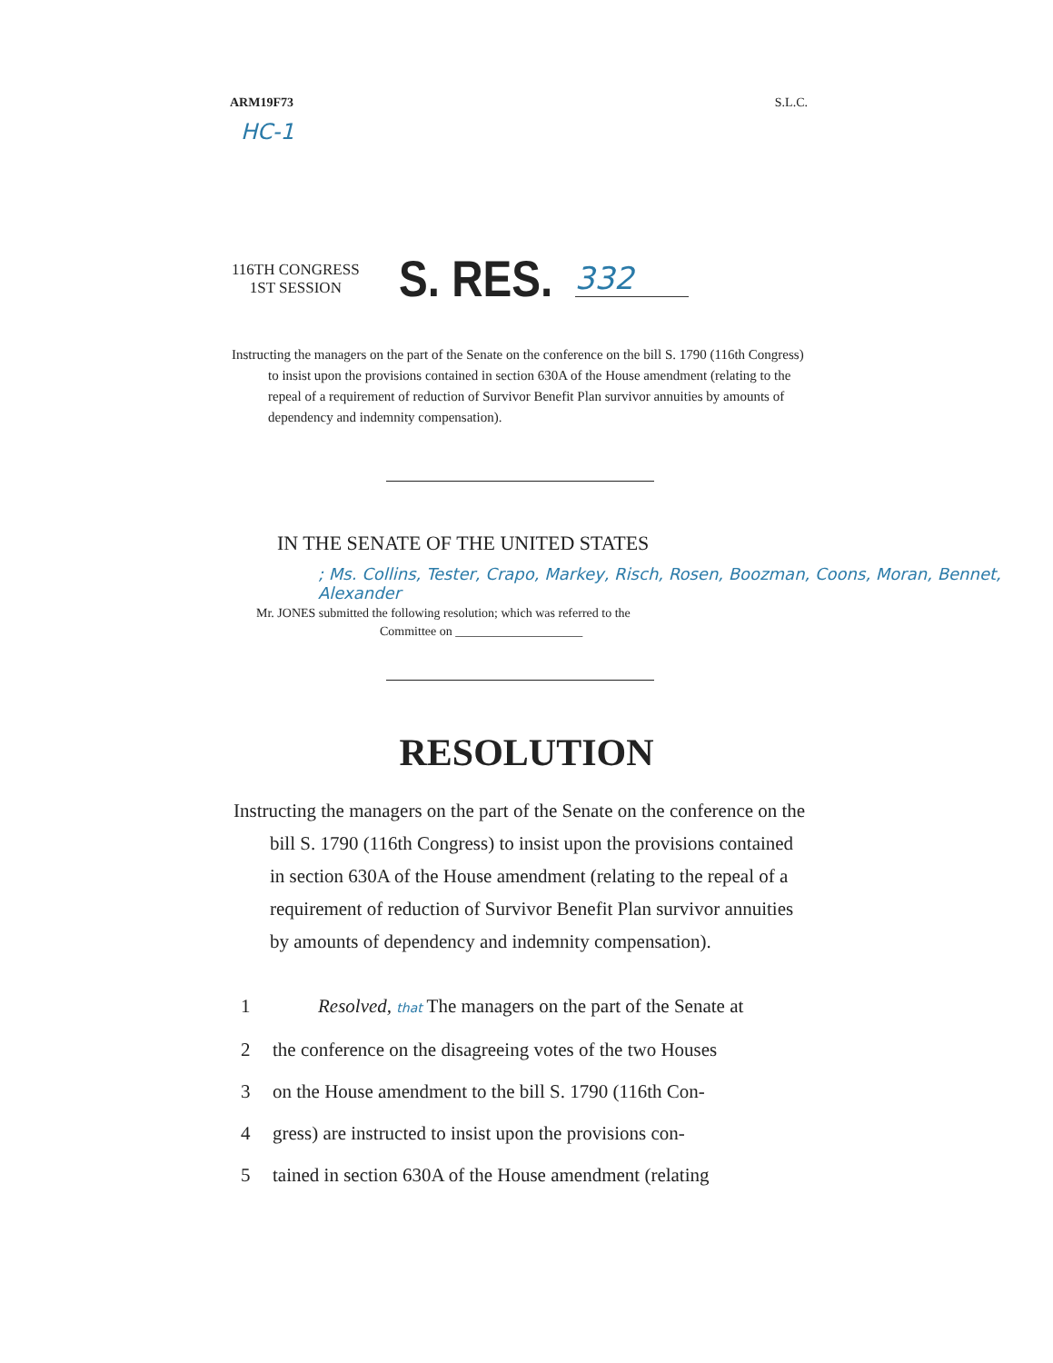ARM19F73 S.L.C.
HC-1
116TH CONGRESS
1ST SESSION
S. RES.
332
Instructing the managers on the part of the Senate on the conference on the bill S. 1790 (116th Congress) to insist upon the provisions contained in section 630A of the House amendment (relating to the repeal of a requirement of reduction of Survivor Benefit Plan survivor annuities by amounts of dependency and indemnity compensation).
IN THE SENATE OF THE UNITED STATES
; Ms. Collins, Tester, Crapo, Markey, Risch, Rosen, Boozman, Coons, Moran, Bennet, Alexander
Mr. JONES submitted the following resolution; which was referred to the
Committee on ____________________
RESOLUTION
Instructing the managers on the part of the Senate on the conference on the bill S. 1790 (116th Congress) to insist upon the provisions contained in section 630A of the House amendment (relating to the repeal of a requirement of reduction of Survivor Benefit Plan survivor annuities by amounts of dependency and indemnity compensation).
1 Resolved, that The managers on the part of the Senate at
2 the conference on the disagreeing votes of the two Houses
3 on the House amendment to the bill S. 1790 (116th Con-
4 gress) are instructed to insist upon the provisions con-
5 tained in section 630A of the House amendment (relating